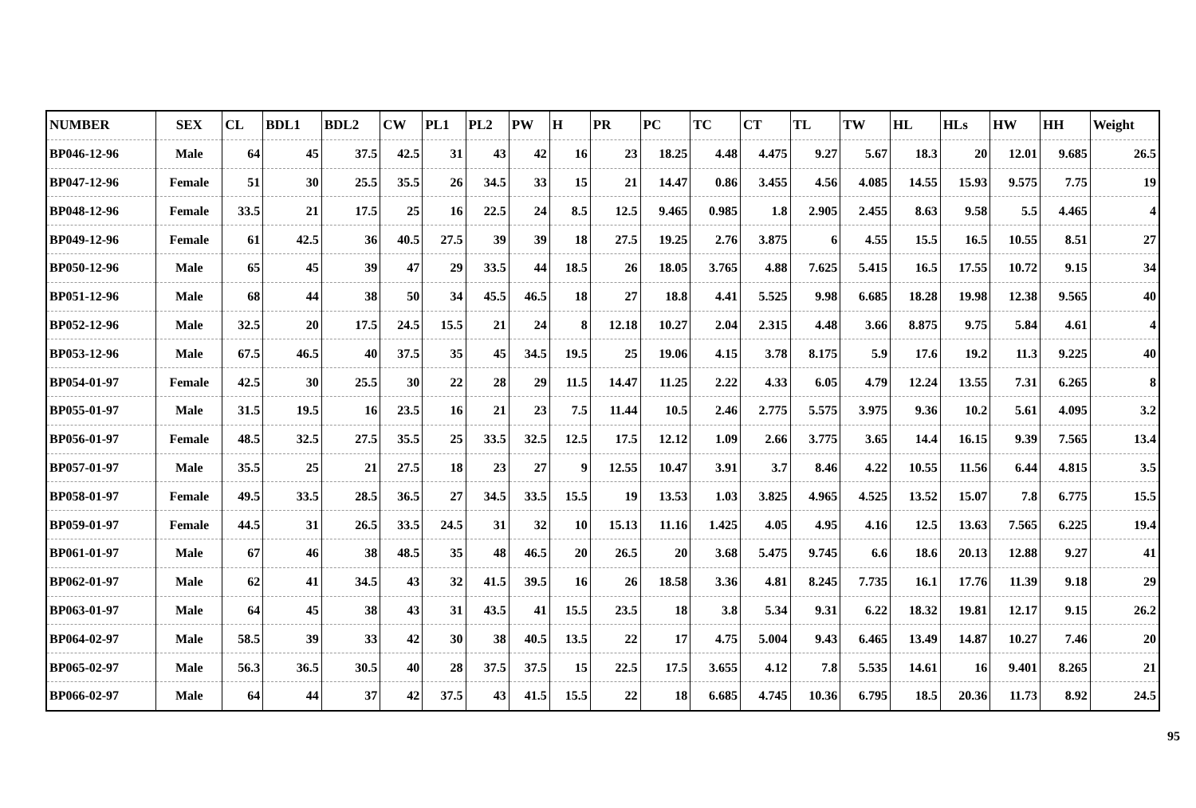| NUMBER | SEX | CL | BDL1 | BDL2 | CW | PL1 | PL2 | PW | H | PR | PC | TC | CT | TL | TW | HL | HLs | HW | HH | Weight |
| --- | --- | --- | --- | --- | --- | --- | --- | --- | --- | --- | --- | --- | --- | --- | --- | --- | --- | --- | --- | --- |
| BP046-12-96 | Male | 64 | 45 | 37.5 | 42.5 | 31 | 43 | 42 | 16 | 23 | 18.25 | 4.48 | 4.475 | 9.27 | 5.67 | 18.3 | 20 | 12.01 | 9.685 | 26.5 |
| BP047-12-96 | Female | 51 | 30 | 25.5 | 35.5 | 26 | 34.5 | 33 | 15 | 21 | 14.47 | 0.86 | 3.455 | 4.56 | 4.085 | 14.55 | 15.93 | 9.575 | 7.75 | 19 |
| BP048-12-96 | Female | 33.5 | 21 | 17.5 | 25 | 16 | 22.5 | 24 | 8.5 | 12.5 | 9.465 | 0.985 | 1.8 | 2.905 | 2.455 | 8.63 | 9.58 | 5.5 | 4.465 | 4 |
| BP049-12-96 | Female | 61 | 42.5 | 36 | 40.5 | 27.5 | 39 | 39 | 18 | 27.5 | 19.25 | 2.76 | 3.875 | 6 | 4.55 | 15.5 | 16.5 | 10.55 | 8.51 | 27 |
| BP050-12-96 | Male | 65 | 45 | 39 | 47 | 29 | 33.5 | 44 | 18.5 | 26 | 18.05 | 3.765 | 4.88 | 7.625 | 5.415 | 16.5 | 17.55 | 10.72 | 9.15 | 34 |
| BP051-12-96 | Male | 68 | 44 | 38 | 50 | 34 | 45.5 | 46.5 | 18 | 27 | 18.8 | 4.41 | 5.525 | 9.98 | 6.685 | 18.28 | 19.98 | 12.38 | 9.565 | 40 |
| BP052-12-96 | Male | 32.5 | 20 | 17.5 | 24.5 | 15.5 | 21 | 24 | 8 | 12.18 | 10.27 | 2.04 | 2.315 | 4.48 | 3.66 | 8.875 | 9.75 | 5.84 | 4.61 | 4 |
| BP053-12-96 | Male | 67.5 | 46.5 | 40 | 37.5 | 35 | 45 | 34.5 | 19.5 | 25 | 19.06 | 4.15 | 3.78 | 8.175 | 5.9 | 17.6 | 19.2 | 11.3 | 9.225 | 40 |
| BP054-01-97 | Female | 42.5 | 30 | 25.5 | 30 | 22 | 28 | 29 | 11.5 | 14.47 | 11.25 | 2.22 | 4.33 | 6.05 | 4.79 | 12.24 | 13.55 | 7.31 | 6.265 | 8 |
| BP055-01-97 | Male | 31.5 | 19.5 | 16 | 23.5 | 16 | 21 | 23 | 7.5 | 11.44 | 10.5 | 2.46 | 2.775 | 5.575 | 3.975 | 9.36 | 10.2 | 5.61 | 4.095 | 3.2 |
| BP056-01-97 | Female | 48.5 | 32.5 | 27.5 | 35.5 | 25 | 33.5 | 32.5 | 12.5 | 17.5 | 12.12 | 1.09 | 2.66 | 3.775 | 3.65 | 14.4 | 16.15 | 9.39 | 7.565 | 13.4 |
| BP057-01-97 | Male | 35.5 | 25 | 21 | 27.5 | 18 | 23 | 27 | 9 | 12.55 | 10.47 | 3.91 | 3.7 | 8.46 | 4.22 | 10.55 | 11.56 | 6.44 | 4.815 | 3.5 |
| BP058-01-97 | Female | 49.5 | 33.5 | 28.5 | 36.5 | 27 | 34.5 | 33.5 | 15.5 | 19 | 13.53 | 1.03 | 3.825 | 4.965 | 4.525 | 13.52 | 15.07 | 7.8 | 6.775 | 15.5 |
| BP059-01-97 | Female | 44.5 | 31 | 26.5 | 33.5 | 24.5 | 31 | 32 | 10 | 15.13 | 11.16 | 1.425 | 4.05 | 4.95 | 4.16 | 12.5 | 13.63 | 7.565 | 6.225 | 19.4 |
| BP061-01-97 | Male | 67 | 46 | 38 | 48.5 | 35 | 48 | 46.5 | 20 | 26.5 | 20 | 3.68 | 5.475 | 9.745 | 6.6 | 18.6 | 20.13 | 12.88 | 9.27 | 41 |
| BP062-01-97 | Male | 62 | 41 | 34.5 | 43 | 32 | 41.5 | 39.5 | 16 | 26 | 18.58 | 3.36 | 4.81 | 8.245 | 7.735 | 16.1 | 17.76 | 11.39 | 9.18 | 29 |
| BP063-01-97 | Male | 64 | 45 | 38 | 43 | 31 | 43.5 | 41 | 15.5 | 23.5 | 18 | 3.8 | 5.34 | 9.31 | 6.22 | 18.32 | 19.81 | 12.17 | 9.15 | 26.2 |
| BP064-02-97 | Male | 58.5 | 39 | 33 | 42 | 30 | 38 | 40.5 | 13.5 | 22 | 17 | 4.75 | 5.004 | 9.43 | 6.465 | 13.49 | 14.87 | 10.27 | 7.46 | 20 |
| BP065-02-97 | Male | 56.3 | 36.5 | 30.5 | 40 | 28 | 37.5 | 37.5 | 15 | 22.5 | 17.5 | 3.655 | 4.12 | 7.8 | 5.535 | 14.61 | 16 | 9.401 | 8.265 | 21 |
| BP066-02-97 | Male | 64 | 44 | 37 | 42 | 37.5 | 43 | 41.5 | 15.5 | 22 | 18 | 6.685 | 4.745 | 10.36 | 6.795 | 18.5 | 20.36 | 11.73 | 8.92 | 24.5 |
95